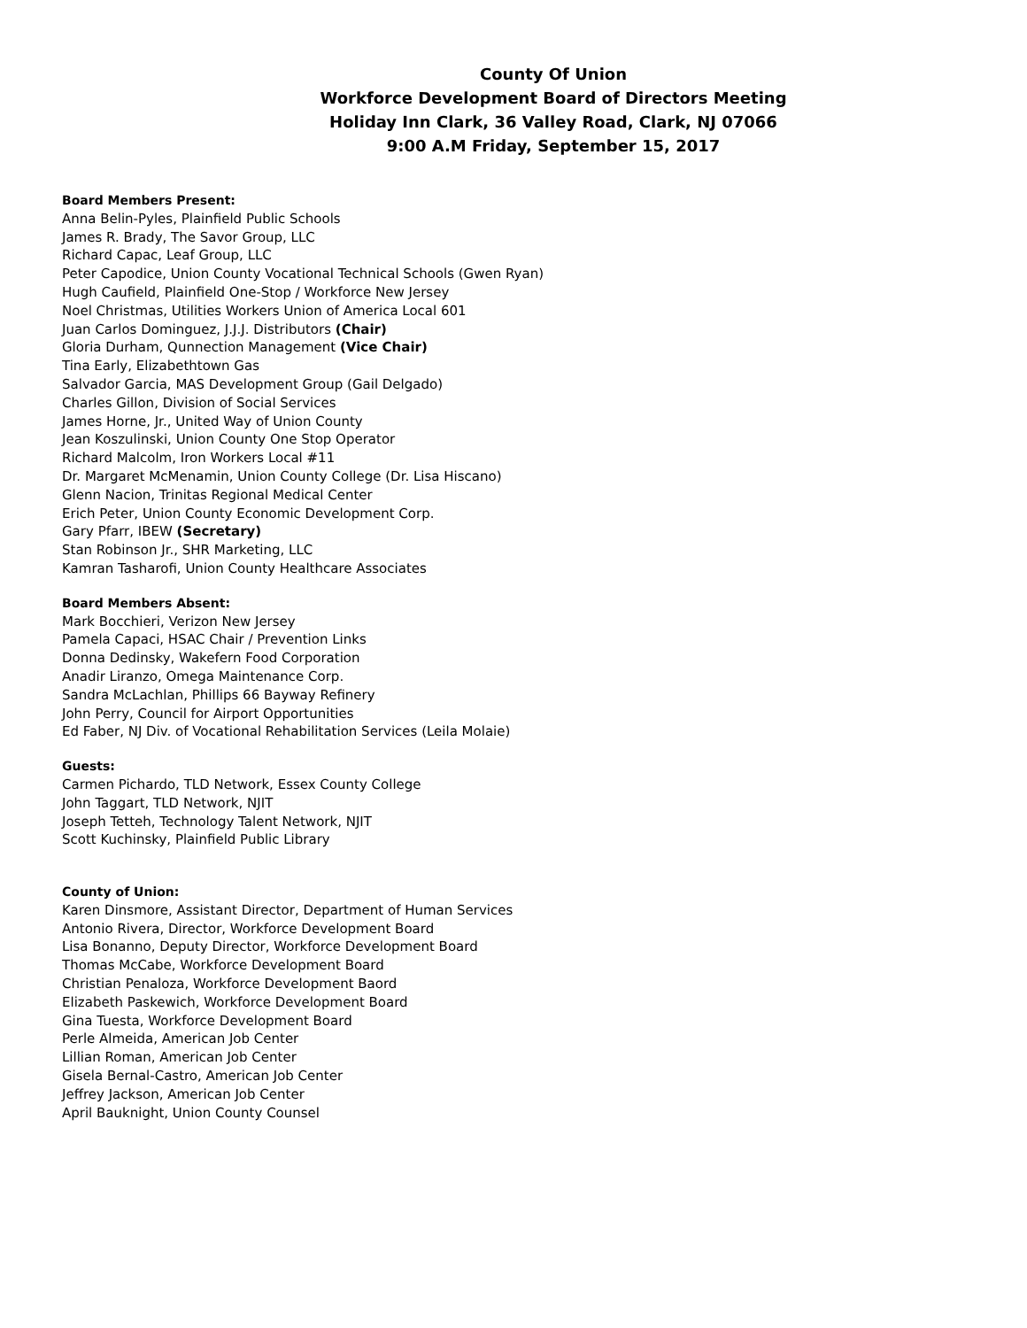County Of Union
Workforce Development Board of Directors Meeting
Holiday Inn Clark, 36 Valley Road, Clark, NJ 07066
9:00 A.M Friday, September 15, 2017
Board Members Present:
Anna Belin-Pyles, Plainfield Public Schools
James R. Brady, The Savor Group, LLC
Richard Capac, Leaf Group, LLC
Peter Capodice, Union County Vocational Technical Schools (Gwen Ryan)
Hugh Caufield, Plainfield One-Stop / Workforce New Jersey
Noel Christmas, Utilities Workers Union of America Local 601
Juan Carlos Dominguez, J.J.J. Distributors (Chair)
Gloria Durham, Qunnection Management (Vice Chair)
Tina Early, Elizabethtown Gas
Salvador Garcia, MAS Development Group (Gail Delgado)
Charles Gillon, Division of Social Services
James Horne, Jr., United Way of Union County
Jean Koszulinski, Union County One Stop Operator
Richard Malcolm, Iron Workers Local #11
Dr. Margaret McMenamin, Union County College (Dr. Lisa Hiscano)
Glenn Nacion, Trinitas Regional Medical Center
Erich Peter, Union County Economic Development Corp.
Gary Pfarr, IBEW (Secretary)
Stan Robinson Jr., SHR Marketing, LLC
Kamran Tasharofi, Union County Healthcare Associates
Board Members Absent:
Mark Bocchieri, Verizon New Jersey
Pamela Capaci, HSAC Chair / Prevention Links
Donna Dedinsky, Wakefern Food Corporation
Anadir Liranzo, Omega Maintenance Corp.
Sandra McLachlan, Phillips 66 Bayway Refinery
John Perry, Council for Airport Opportunities
Ed Faber, NJ Div. of Vocational Rehabilitation Services (Leila Molaie)
Guests:
Carmen Pichardo, TLD Network, Essex County College
John Taggart, TLD Network, NJIT
Joseph Tetteh, Technology Talent Network, NJIT
Scott Kuchinsky, Plainfield Public Library
County of Union:
Karen Dinsmore, Assistant Director, Department of Human Services
Antonio Rivera, Director, Workforce Development Board
Lisa Bonanno, Deputy Director, Workforce Development Board
Thomas McCabe, Workforce Development Board
Christian Penaloza, Workforce Development Baord
Elizabeth Paskewich, Workforce Development Board
Gina Tuesta, Workforce Development Board
Perle Almeida, American Job Center
Lillian Roman, American Job Center
Gisela Bernal-Castro, American Job Center
Jeffrey Jackson, American Job Center
April Bauknight, Union County Counsel